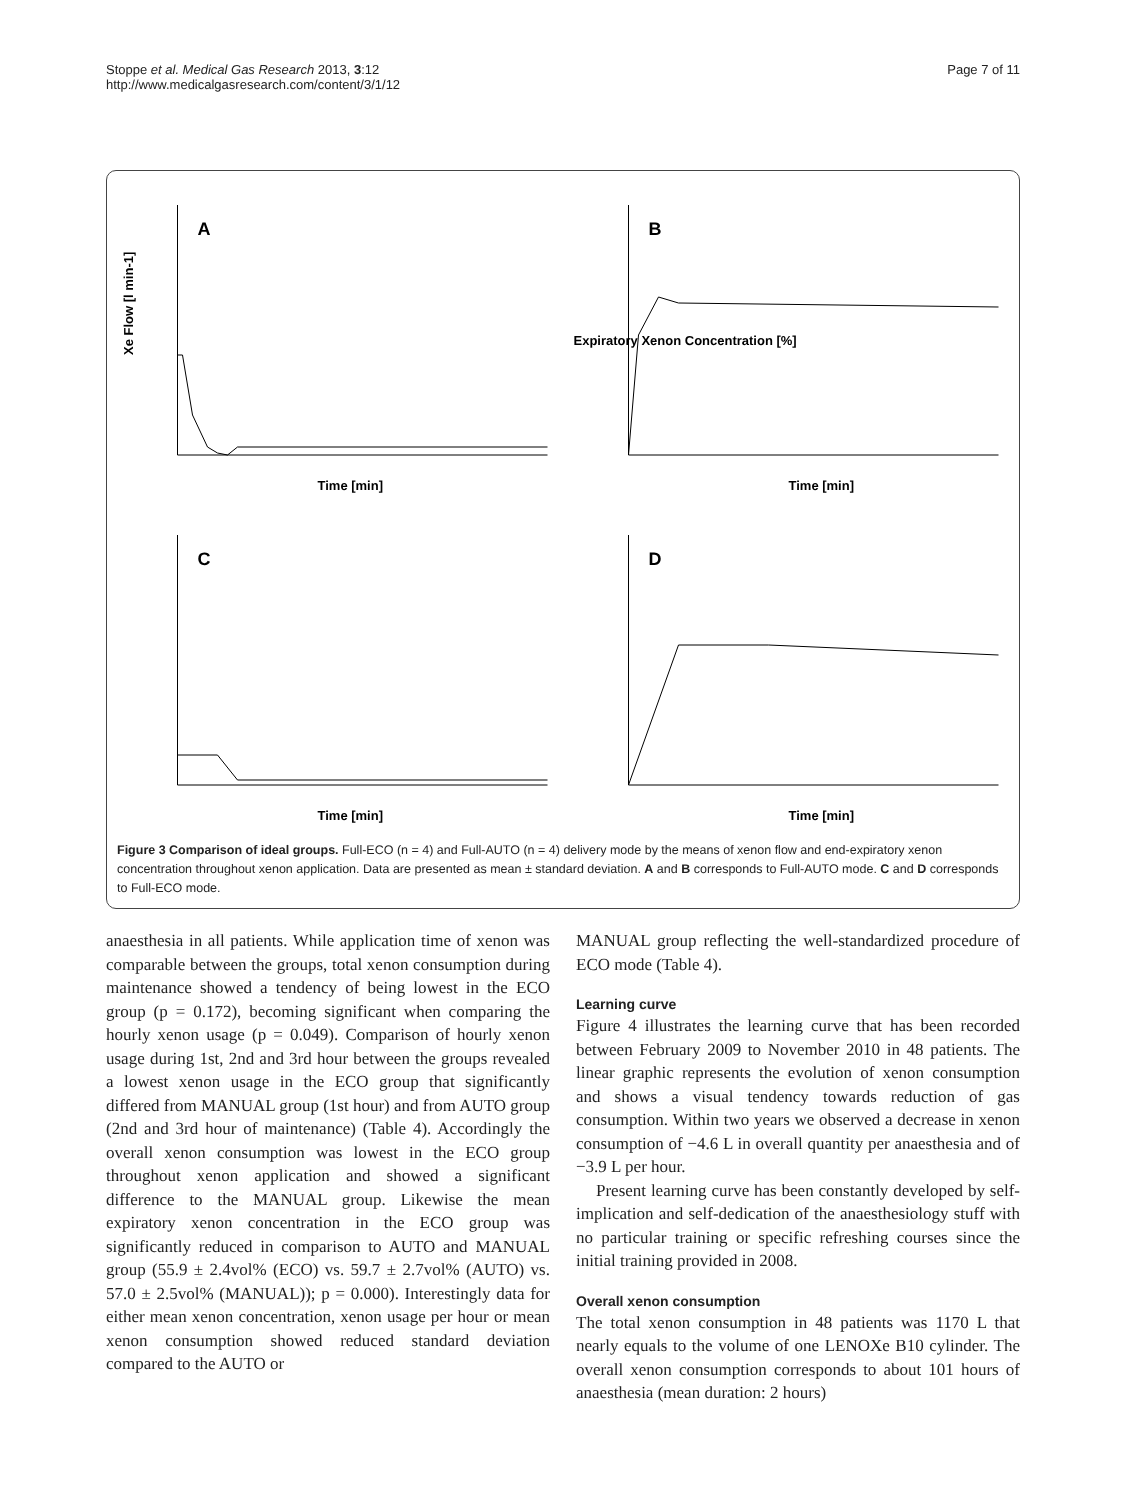Stoppe et al. Medical Gas Research 2013, 3:12
http://www.medicalgasresearch.com/content/3/1/12
Page 7 of 11
Xe Flow [l min-1]
A
Time [min]
Expiratory Xenon Concentration [%]
B
Time [min]
C
Time [min]
D
Time [min]
Figure 3 Comparison of ideal groups. Full-ECO (n = 4) and Full-AUTO (n = 4) delivery mode by the means of xenon flow and end-expiratory xenon concentration throughout xenon application. Data are presented as mean ± standard deviation. A and B corresponds to Full-AUTO mode. C and D corresponds to Full-ECO mode.
anaesthesia in all patients. While application time of xenon was comparable between the groups, total xenon consumption during maintenance showed a tendency of being lowest in the ECO group (p = 0.172), becoming significant when comparing the hourly xenon usage (p = 0.049). Comparison of hourly xenon usage during 1st, 2nd and 3rd hour between the groups revealed a lowest xenon usage in the ECO group that significantly differed from MANUAL group (1st hour) and from AUTO group (2nd and 3rd hour of maintenance) (Table 4). Accordingly the overall xenon consumption was lowest in the ECO group throughout xenon application and showed a significant difference to the MANUAL group. Likewise the mean expiratory xenon concentration in the ECO group was significantly reduced in comparison to AUTO and MANUAL group (55.9 ± 2.4vol% (ECO) vs. 59.7 ± 2.7vol% (AUTO) vs. 57.0 ± 2.5vol% (MANUAL)); p = 0.000). Interestingly data for either mean xenon concentration, xenon usage per hour or mean xenon consumption showed reduced standard deviation compared to the AUTO or
MANUAL group reflecting the well-standardized procedure of ECO mode (Table 4).
Learning curve
Figure 4 illustrates the learning curve that has been recorded between February 2009 to November 2010 in 48 patients. The linear graphic represents the evolution of xenon consumption and shows a visual tendency towards reduction of gas consumption. Within two years we observed a decrease in xenon consumption of −4.6 L in overall quantity per anaesthesia and of −3.9 L per hour.
Present learning curve has been constantly developed by self-implication and self-dedication of the anaesthesiology stuff with no particular training or specific refreshing courses since the initial training provided in 2008.
Overall xenon consumption
The total xenon consumption in 48 patients was 1170 L that nearly equals to the volume of one LENOXe B10 cylinder. The overall xenon consumption corresponds to about 101 hours of anaesthesia (mean duration: 2 hours)